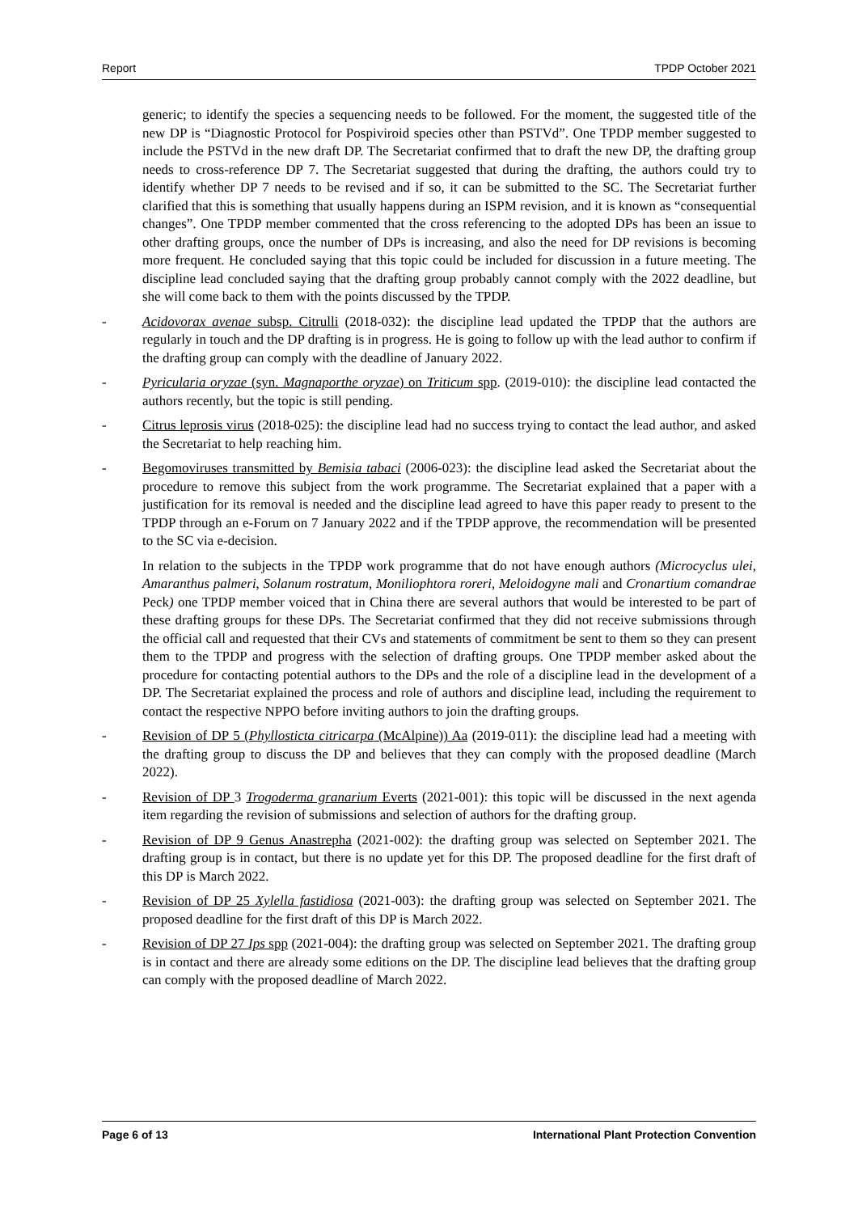Report TPDP October 2021
generic; to identify the species a sequencing needs to be followed. For the moment, the suggested title of the new DP is “Diagnostic Protocol for Pospiviroid species other than PSTVd”. One TPDP member suggested to include the PSTVd in the new draft DP. The Secretariat confirmed that to draft the new DP, the drafting group needs to cross-reference DP 7. The Secretariat suggested that during the drafting, the authors could try to identify whether DP 7 needs to be revised and if so, it can be submitted to the SC. The Secretariat further clarified that this is something that usually happens during an ISPM revision, and it is known as “consequential changes”. One TPDP member commented that the cross referencing to the adopted DPs has been an issue to other drafting groups, once the number of DPs is increasing, and also the need for DP revisions is becoming more frequent. He concluded saying that this topic could be included for discussion in a future meeting. The discipline lead concluded saying that the drafting group probably cannot comply with the 2022 deadline, but she will come back to them with the points discussed by the TPDP.
- Acidovorax avenae subsp. Citrulli (2018-032): the discipline lead updated the TPDP that the authors are regularly in touch and the DP drafting is in progress. He is going to follow up with the lead author to confirm if the drafting group can comply with the deadline of January 2022.
- Pyricularia oryzae (syn. Magnaporthe oryzae) on Triticum spp. (2019-010): the discipline lead contacted the authors recently, but the topic is still pending.
- Citrus leprosis virus (2018-025): the discipline lead had no success trying to contact the lead author, and asked the Secretariat to help reaching him.
- Begomoviruses transmitted by Bemisia tabaci (2006-023): the discipline lead asked the Secretariat about the procedure to remove this subject from the work programme. The Secretariat explained that a paper with a justification for its removal is needed and the discipline lead agreed to have this paper ready to present to the TPDP through an e-Forum on 7 January 2022 and if the TPDP approve, the recommendation will be presented to the SC via e-decision.
In relation to the subjects in the TPDP work programme that do not have enough authors (Microcyclus ulei, Amaranthus palmeri, Solanum rostratum, Moniliophtora roreri, Meloidogyne mali and Cronartium comandrae Peck) one TPDP member voiced that in China there are several authors that would be interested to be part of these drafting groups for these DPs. The Secretariat confirmed that they did not receive submissions through the official call and requested that their CVs and statements of commitment be sent to them so they can present them to the TPDP and progress with the selection of drafting groups. One TPDP member asked about the procedure for contacting potential authors to the DPs and the role of a discipline lead in the development of a DP. The Secretariat explained the process and role of authors and discipline lead, including the requirement to contact the respective NPPO before inviting authors to join the drafting groups.
- Revision of DP 5 (Phyllosticta citricarpa (McAlpine)) Aa (2019-011): the discipline lead had a meeting with the drafting group to discuss the DP and believes that they can comply with the proposed deadline (March 2022).
- Revision of DP 3 Trogoderma granarium Everts (2021-001): this topic will be discussed in the next agenda item regarding the revision of submissions and selection of authors for the drafting group.
- Revision of DP 9 Genus Anastrepha (2021-002): the drafting group was selected on September 2021. The drafting group is in contact, but there is no update yet for this DP. The proposed deadline for the first draft of this DP is March 2022.
- Revision of DP 25 Xylella fastidiosa (2021-003): the drafting group was selected on September 2021. The proposed deadline for the first draft of this DP is March 2022.
- Revision of DP 27 Ips spp (2021-004): the drafting group was selected on September 2021. The drafting group is in contact and there are already some editions on the DP. The discipline lead believes that the drafting group can comply with the proposed deadline of March 2022.
Page 6 of 13 International Plant Protection Convention